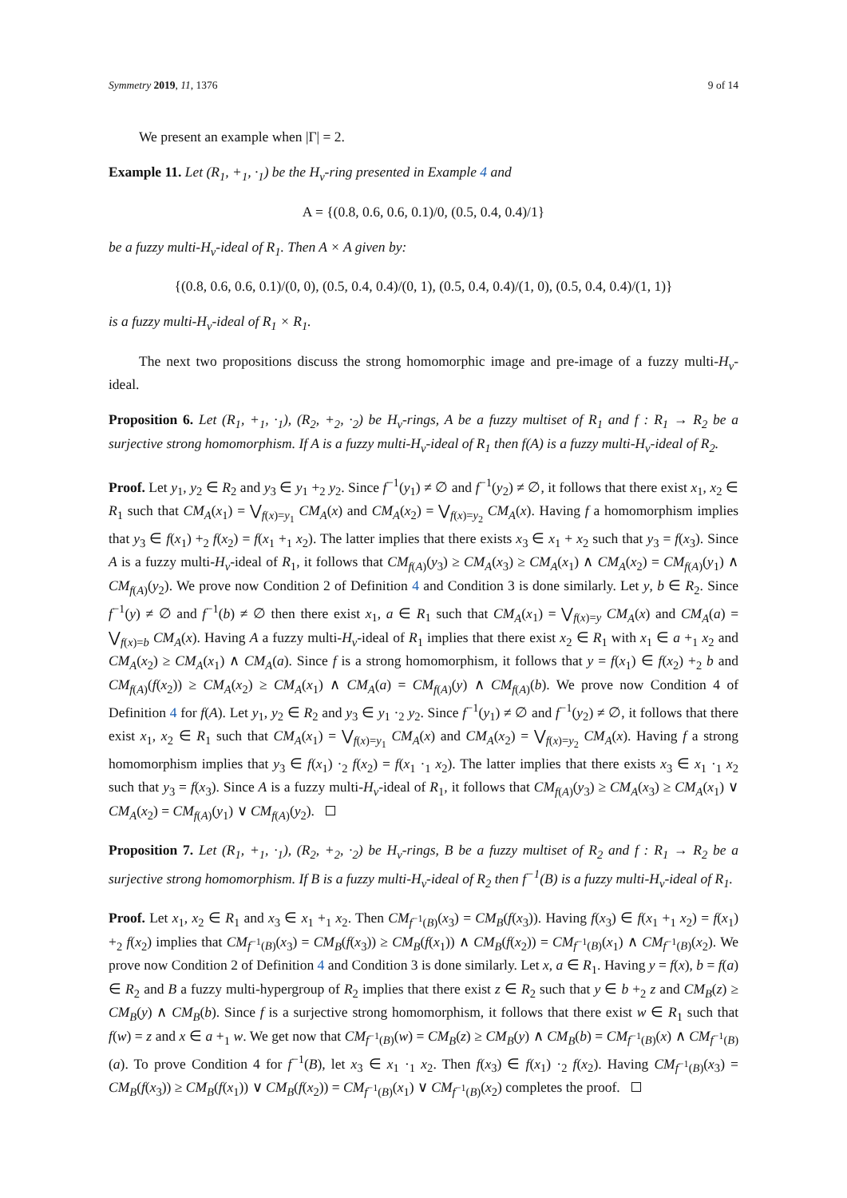Symmetry 2019, 11, 1376 9 of 14
We present an example when |Γ| = 2.
Example 11. Let (R<sub>1</sub>, +<sub>1</sub>, ·<sub>1</sub>) be the H<sub>v</sub>-ring presented in Example 4 and
A = {(0.8, 0.6, 0.6, 0.1)/0, (0.5, 0.4, 0.4)/1}
be a fuzzy multi-H<sub>v</sub>-ideal of R<sub>1</sub>. Then A × A given by:
{(0.8, 0.6, 0.6, 0.1)/(0, 0), (0.5, 0.4, 0.4)/(0, 1), (0.5, 0.4, 0.4)/(1, 0), (0.5, 0.4, 0.4)/(1, 1)}
is a fuzzy multi-H<sub>v</sub>-ideal of R<sub>1</sub> × R<sub>1</sub>.
The next two propositions discuss the strong homomorphic image and pre-image of a fuzzy multi-H<sub>v</sub>-ideal.
Proposition 6. Let (R<sub>1</sub>, +<sub>1</sub>, ·<sub>1</sub>), (R<sub>2</sub>, +<sub>2</sub>, ·<sub>2</sub>) be H<sub>v</sub>-rings, A be a fuzzy multiset of R<sub>1</sub> and f : R<sub>1</sub> → R<sub>2</sub> be a surjective strong homomorphism. If A is a fuzzy multi-H<sub>v</sub>-ideal of R<sub>1</sub> then f(A) is a fuzzy multi-H<sub>v</sub>-ideal of R<sub>2</sub>.
Proof. Let y<sub>1</sub>, y<sub>2</sub> ∈ R<sub>2</sub> and y<sub>3</sub> ∈ y<sub>1</sub> +<sub>2</sub> y<sub>2</sub>. Since f<sup>−1</sup>(y<sub>1</sub>) ≠ ∅ and f<sup>−1</sup>(y<sub>2</sub>) ≠ ∅, it follows that there exist x<sub>1</sub>, x<sub>2</sub> ∈ R<sub>1</sub> such that CM<sub>A</sub>(x<sub>1</sub>) = ⋁<sub>f(x)=y<sub>1</sub></sub> CM<sub>A</sub>(x) and CM<sub>A</sub>(x<sub>2</sub>) = ⋁<sub>f(x)=y<sub>2</sub></sub> CM<sub>A</sub>(x). Having f a homomorphism implies that y<sub>3</sub> ∈ f(x<sub>1</sub>) +<sub>2</sub> f(x<sub>2</sub>) = f(x<sub>1</sub> +<sub>1</sub> x<sub>2</sub>). The latter implies that there exists x<sub>3</sub> ∈ x<sub>1</sub> + x<sub>2</sub> such that y<sub>3</sub> = f(x<sub>3</sub>). Since A is a fuzzy multi-H<sub>v</sub>-ideal of R<sub>1</sub>, it follows that CM<sub>f(A)</sub>(y<sub>3</sub>) ≥ CM<sub>A</sub>(x<sub>3</sub>) ≥ CM<sub>A</sub>(x<sub>1</sub>) ∧ CM<sub>A</sub>(x<sub>2</sub>) = CM<sub>f(A)</sub>(y<sub>1</sub>) ∧ CM<sub>f(A)</sub>(y<sub>2</sub>). We prove now Condition 2 of Definition 4 and Condition 3 is done similarly. Let y, b ∈ R<sub>2</sub>. Since f<sup>−1</sup>(y) ≠ ∅ and f<sup>−1</sup>(b) ≠ ∅ then there exist x<sub>1</sub>, a ∈ R<sub>1</sub> such that CM<sub>A</sub>(x<sub>1</sub>) = ⋁<sub>f(x)=y</sub> CM<sub>A</sub>(x) and CM<sub>A</sub>(a) = ⋁<sub>f(x)=b</sub> CM<sub>A</sub>(x). Having A a fuzzy multi-H<sub>v</sub>-ideal of R<sub>1</sub> implies that there exist x<sub>2</sub> ∈ R<sub>1</sub> with x<sub>1</sub> ∈ a +<sub>1</sub> x<sub>2</sub> and CM<sub>A</sub>(x<sub>2</sub>) ≥ CM<sub>A</sub>(x<sub>1</sub>) ∧ CM<sub>A</sub>(a). Since f is a strong homomorphism, it follows that y = f(x<sub>1</sub>) ∈ f(x<sub>2</sub>) +<sub>2</sub> b and CM<sub>f(A)</sub>(f(x<sub>2</sub>)) ≥ CM<sub>A</sub>(x<sub>2</sub>) ≥ CM<sub>A</sub>(x<sub>1</sub>) ∧ CM<sub>A</sub>(a) = CM<sub>f(A)</sub>(y) ∧ CM<sub>f(A)</sub>(b). We prove now Condition 4 of Definition 4 for f(A). Let y<sub>1</sub>, y<sub>2</sub> ∈ R<sub>2</sub> and y<sub>3</sub> ∈ y<sub>1</sub> ·<sub>2</sub> y<sub>2</sub>. Since f<sup>−1</sup>(y<sub>1</sub>) ≠ ∅ and f<sup>−1</sup>(y<sub>2</sub>) ≠ ∅, it follows that there exist x<sub>1</sub>, x<sub>2</sub> ∈ R<sub>1</sub> such that CM<sub>A</sub>(x<sub>1</sub>) = ⋁<sub>f(x)=y<sub>1</sub></sub> CM<sub>A</sub>(x) and CM<sub>A</sub>(x<sub>2</sub>) = ⋁<sub>f(x)=y<sub>2</sub></sub> CM<sub>A</sub>(x). Having f a strong homomorphism implies that y<sub>3</sub> ∈ f(x<sub>1</sub>) ·<sub>2</sub> f(x<sub>2</sub>) = f(x<sub>1</sub> ·<sub>1</sub> x<sub>2</sub>). The latter implies that there exists x<sub>3</sub> ∈ x<sub>1</sub> ·<sub>1</sub> x<sub>2</sub> such that y<sub>3</sub> = f(x<sub>3</sub>). Since A is a fuzzy multi-H<sub>v</sub>-ideal of R<sub>1</sub>, it follows that CM<sub>f(A)</sub>(y<sub>3</sub>) ≥ CM<sub>A</sub>(x<sub>3</sub>) ≥ CM<sub>A</sub>(x<sub>1</sub>) ∨ CM<sub>A</sub>(x<sub>2</sub>) = CM<sub>f(A)</sub>(y<sub>1</sub>) ∨ CM<sub>f(A)</sub>(y<sub>2</sub>).
Proposition 7. Let (R<sub>1</sub>, +<sub>1</sub>, ·<sub>1</sub>), (R<sub>2</sub>, +<sub>2</sub>, ·<sub>2</sub>) be H<sub>v</sub>-rings, B be a fuzzy multiset of R<sub>2</sub> and f : R<sub>1</sub> → R<sub>2</sub> be a surjective strong homomorphism. If B is a fuzzy multi-H<sub>v</sub>-ideal of R<sub>2</sub> then f<sup>−1</sup>(B) is a fuzzy multi-H<sub>v</sub>-ideal of R<sub>1</sub>.
Proof. Let x<sub>1</sub>, x<sub>2</sub> ∈ R<sub>1</sub> and x<sub>3</sub> ∈ x<sub>1</sub> +<sub>1</sub> x<sub>2</sub>. Then CM<sub>f<sup>−1</sup>(B)</sub>(x<sub>3</sub>) = CM<sub>B</sub>(f(x<sub>3</sub>)). Having f(x<sub>3</sub>) ∈ f(x<sub>1</sub> +<sub>1</sub> x<sub>2</sub>) = f(x<sub>1</sub>) +<sub>2</sub> f(x<sub>2</sub>) implies that CM<sub>f<sup>−1</sup>(B)</sub>(x<sub>3</sub>) = CM<sub>B</sub>(f(x<sub>3</sub>)) ≥ CM<sub>B</sub>(f(x<sub>1</sub>)) ∧ CM<sub>B</sub>(f(x<sub>2</sub>)) = CM<sub>f<sup>−1</sup>(B)</sub>(x<sub>1</sub>) ∧ CM<sub>f<sup>−1</sup>(B)</sub>(x<sub>2</sub>). We prove now Condition 2 of Definition 4 and Condition 3 is done similarly. Let x, a ∈ R<sub>1</sub>. Having y = f(x), b = f(a) ∈ R<sub>2</sub> and B a fuzzy multi-hypergroup of R<sub>2</sub> implies that there exist z ∈ R<sub>2</sub> such that y ∈ b +<sub>2</sub> z and CM<sub>B</sub>(z) ≥ CM<sub>B</sub>(y) ∧ CM<sub>B</sub>(b). Since f is a surjective strong homomorphism, it follows that there exist w ∈ R<sub>1</sub> such that f(w) = z and x ∈ a +<sub>1</sub> w. We get now that CM<sub>f<sup>−1</sup>(B)</sub>(w) = CM<sub>B</sub>(z) ≥ CM<sub>B</sub>(y) ∧ CM<sub>B</sub>(b) = CM<sub>f<sup>−1</sup>(B)</sub>(x) ∧ CM<sub>f<sup>−1</sup>(B)</sub>(a). To prove Condition 4 for f<sup>−1</sup>(B), let x<sub>3</sub> ∈ x<sub>1</sub> ·<sub>1</sub> x<sub>2</sub>. Then f(x<sub>3</sub>) ∈ f(x<sub>1</sub>) ·<sub>2</sub> f(x<sub>2</sub>). Having CM<sub>f<sup>−1</sup>(B)</sub>(x<sub>3</sub>) = CM<sub>B</sub>(f(x<sub>3</sub>)) ≥ CM<sub>B</sub>(f(x<sub>1</sub>)) ∨ CM<sub>B</sub>(f(x<sub>2</sub>)) = CM<sub>f<sup>−1</sup>(B)</sub>(x<sub>1</sub>) ∨ CM<sub>f<sup>−1</sup>(B)</sub>(x<sub>2</sub>) completes the proof.